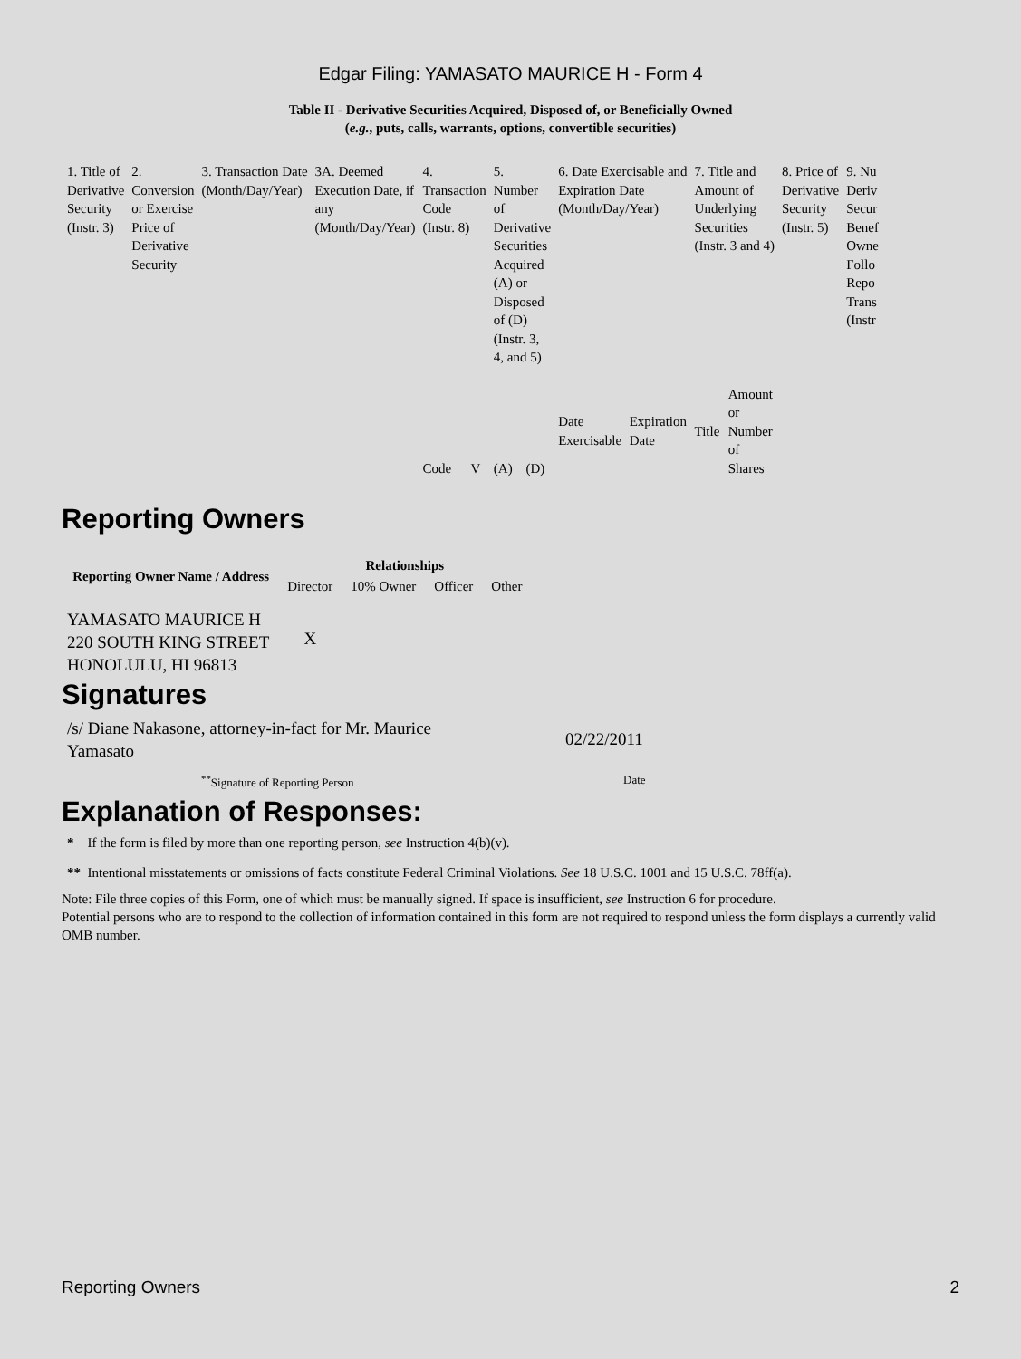Edgar Filing: YAMASATO MAURICE H - Form 4
Table II - Derivative Securities Acquired, Disposed of, or Beneficially Owned
(e.g., puts, calls, warrants, options, convertible securities)
| 1. Title of Derivative Security (Instr. 3) | 2. Conversion or Exercise Price of Derivative Security | 3. Transaction Date (Month/Day/Year) | 3A. Deemed Execution Date, if any (Month/Day/Year) | 4. Transaction Code (Instr. 8) | | 5. Number of Derivative Securities Acquired (A) or Disposed of (D) (Instr. 3, 4, and 5) | | 6. Date Exercisable and Expiration Date (Month/Day/Year) | | 7. Title and Amount of Underlying Securities (Instr. 3 and 4) | | 8. Price of Derivative Security (Instr. 5) | 9. Nu Deriv Secur Benef Owne Follo Repo Trans (Instr |
| | | | | Code | V | (A) | (D) | Date Exercisable | Expiration Date | Title | Amount or Number of Shares | | |
Reporting Owners
| Reporting Owner Name / Address | Relationships | | | |
| --- | --- | --- | --- | --- |
| | Director | 10% Owner | Officer | Other |
| YAMASATO MAURICE H 220 SOUTH KING STREET HONOLULU, HI 96813 | X | | | |
Signatures
/s/ Diane Nakasone, attorney-in-fact for Mr. Maurice
Yamasato
02/22/2011
<sup>**</sup> Signature of Reporting Person Date
Explanation of Responses:
* If the form is filed by more than one reporting person, see Instruction 4(b)(v).
** Intentional misstatements or omissions of facts constitute Federal Criminal Violations. See 18 U.S.C. 1001 and 15 U.S.C. 78ff(a).
Note: File three copies of this Form, one of which must be manually signed. If space is insufficient, see Instruction 6 for procedure.
Potential persons who are to respond to the collection of information contained in this form are not required to respond unless the form displays a currently valid OMB number.
Reporting Owners 2